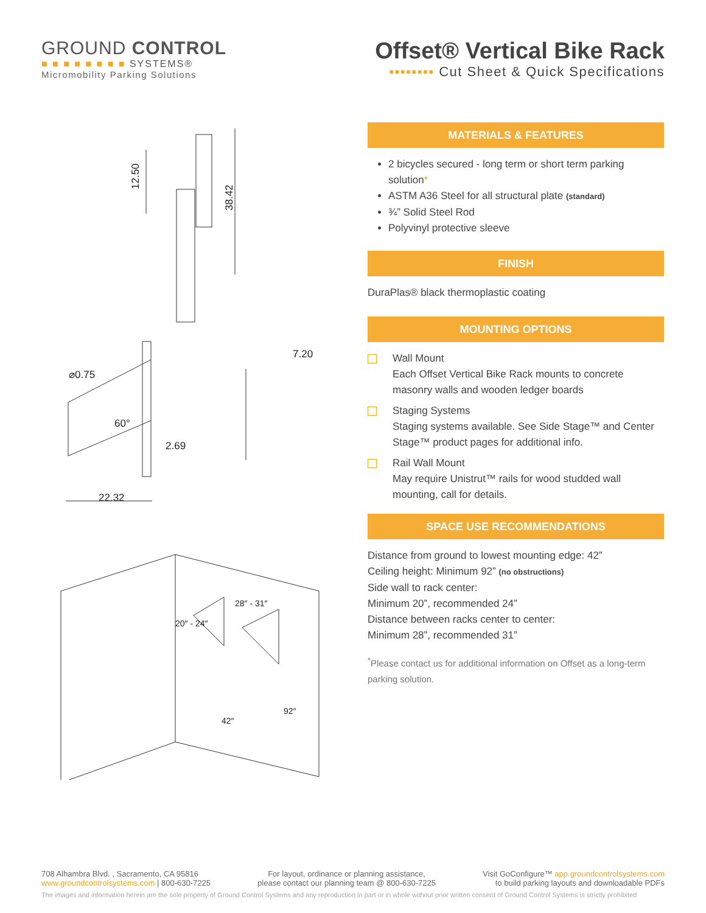GROUND CONTROL
■ ■ ■ ■ ■ ■ ■ ■ SYSTEMS®
Micromobility Parking Solutions
Offset® Vertical Bike Rack
▪▪▪▪▪▪▪▪ Cut Sheet & Quick Specifications
12.50
38.42
⌀0.75
60°
2.69
22.32
7.20
28″ - 31″
20″ - 24″
42″
92″
MATERIALS & FEATURES
2 bicycles secured - long term or short term parking solution*
ASTM A36 Steel for all structural plate (standard)
¾” Solid Steel Rod
Polyvinyl protective sleeve
FINISH
DuraPlas® black thermoplastic coating
MOUNTING OPTIONS
Wall Mount
Each Offset Vertical Bike Rack mounts to concrete masonry walls and wooden ledger boards
Staging Systems
Staging systems available. See Side Stage™ and Center Stage™ product pages for additional info.
Rail Wall Mount
May require Unistrut™ rails for wood studded wall mounting, call for details.
SPACE USE RECOMMENDATIONS
Distance from ground to lowest mounting edge: 42”
Ceiling height: Minimum 92” (no obstructions)
Side wall to rack center:
Minimum 20”, recommended 24”
Distance between racks center to center:
Minimum 28”, recommended 31”
<sup>*</sup> Please contact us for additional information on Offset as a long-term parking solution.
708 Alhambra Blvd. , Sacramento, CA 95816
www.groundcontrolsystems.com | 800-630-7225
For layout, ordinance or planning assistance,
please contact our planning team @ 800-630-7225
Visit GoConfigure™ app.groundcontrolsystems.com
to build parking layouts and downloadable PDFs
The images and information herein are the sole property of Ground Control Systems and any reproduction in part or in whole without prior written consent of Ground Control Systems is strictly prohibited